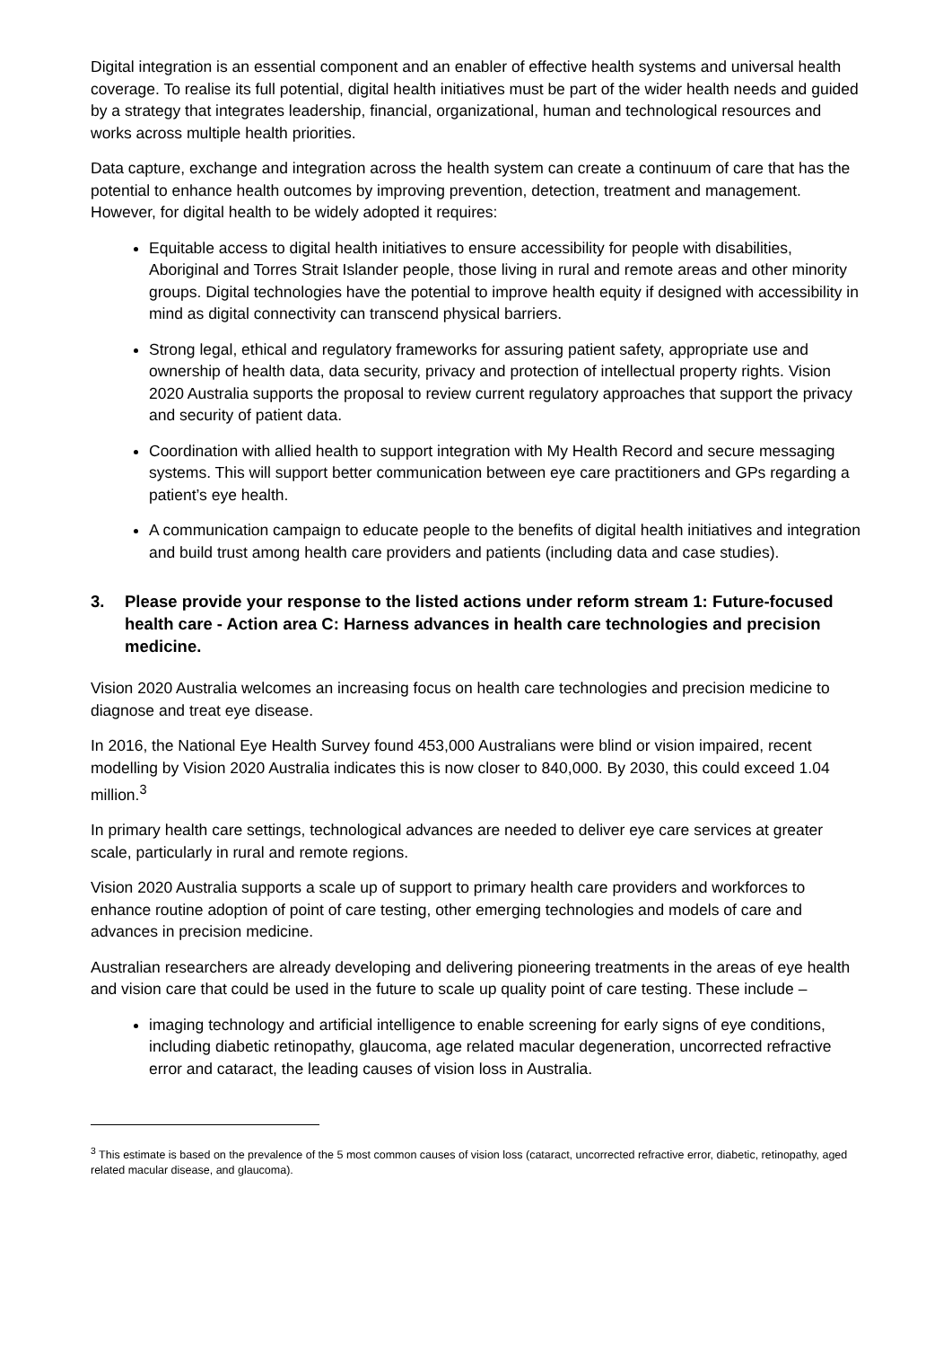Digital integration is an essential component and an enabler of effective health systems and universal health coverage. To realise its full potential, digital health initiatives must be part of the wider health needs and guided by a strategy that integrates leadership, financial, organizational, human and technological resources and works across multiple health priorities.
Data capture, exchange and integration across the health system can create a continuum of care that has the potential to enhance health outcomes by improving prevention, detection, treatment and management. However, for digital health to be widely adopted it requires:
Equitable access to digital health initiatives to ensure accessibility for people with disabilities, Aboriginal and Torres Strait Islander people, those living in rural and remote areas and other minority groups. Digital technologies have the potential to improve health equity if designed with accessibility in mind as digital connectivity can transcend physical barriers.
Strong legal, ethical and regulatory frameworks for assuring patient safety, appropriate use and ownership of health data, data security, privacy and protection of intellectual property rights. Vision 2020 Australia supports the proposal to review current regulatory approaches that support the privacy and security of patient data.
Coordination with allied health to support integration with My Health Record and secure messaging systems. This will support better communication between eye care practitioners and GPs regarding a patient’s eye health.
A communication campaign to educate people to the benefits of digital health initiatives and integration and build trust among health care providers and patients (including data and case studies).
3. Please provide your response to the listed actions under reform stream 1: Future-focused health care - Action area C: Harness advances in health care technologies and precision medicine.
Vision 2020 Australia welcomes an increasing focus on health care technologies and precision medicine to diagnose and treat eye disease.
In 2016, the National Eye Health Survey found 453,000 Australians were blind or vision impaired, recent modelling by Vision 2020 Australia indicates this is now closer to 840,000. By 2030, this could exceed 1.04 million.<sup>3</sup>
In primary health care settings, technological advances are needed to deliver eye care services at greater scale, particularly in rural and remote regions.
Vision 2020 Australia supports a scale up of support to primary health care providers and workforces to enhance routine adoption of point of care testing, other emerging technologies and models of care and advances in precision medicine.
Australian researchers are already developing and delivering pioneering treatments in the areas of eye health and vision care that could be used in the future to scale up quality point of care testing. These include –
imaging technology and artificial intelligence to enable screening for early signs of eye conditions, including diabetic retinopathy, glaucoma, age related macular degeneration, uncorrected refractive error and cataract, the leading causes of vision loss in Australia.
<sup>3</sup> This estimate is based on the prevalence of the 5 most common causes of vision loss (cataract, uncorrected refractive error, diabetic, retinopathy, aged related macular disease, and glaucoma).